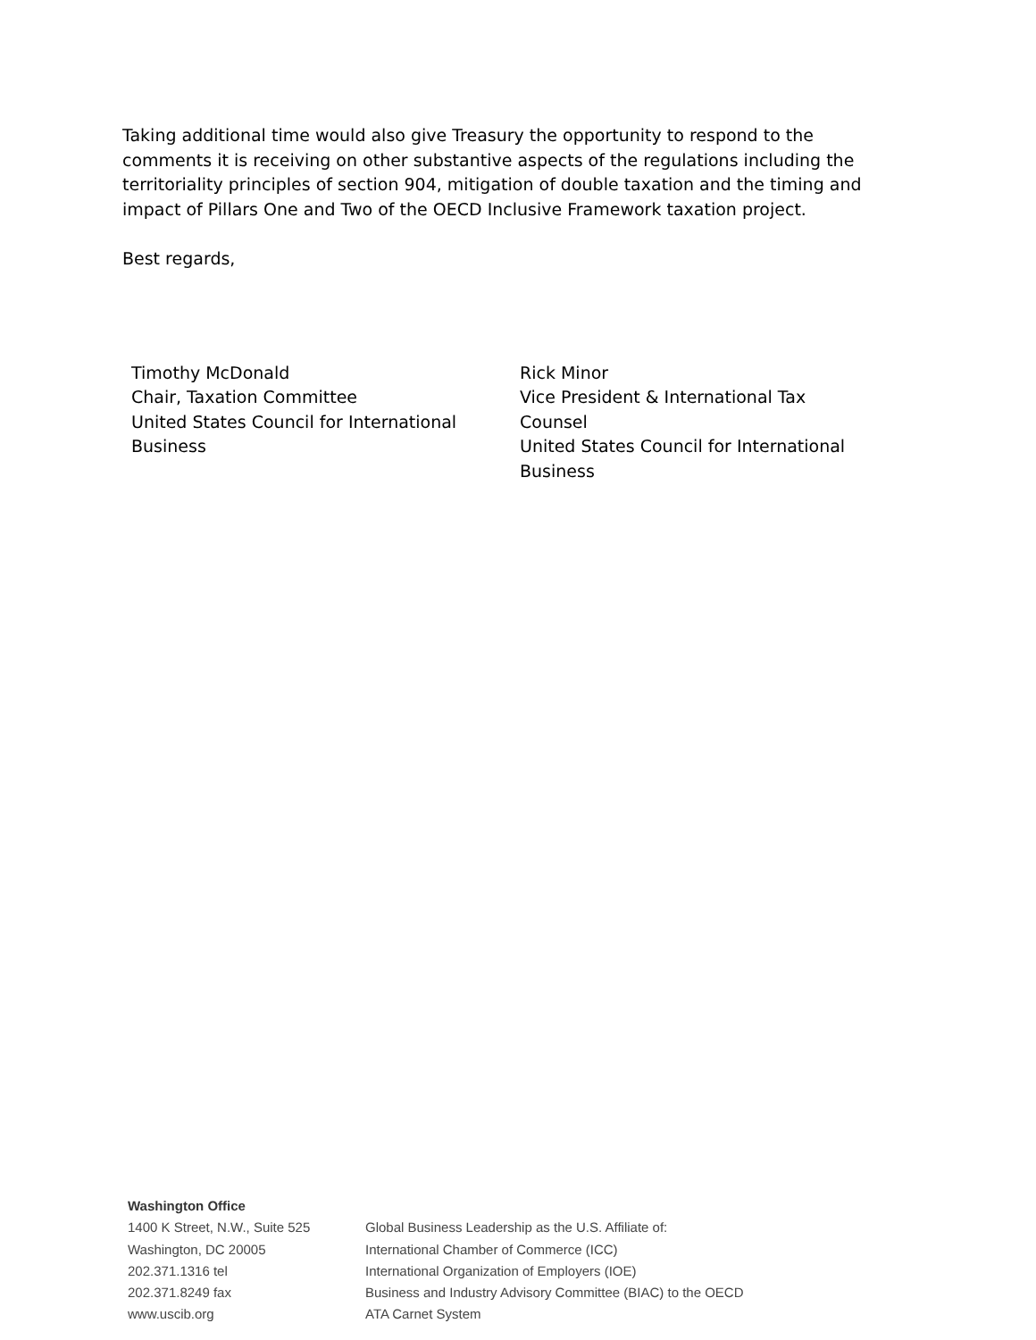Taking additional time would also give Treasury the opportunity to respond to the comments it is receiving on other substantive aspects of the regulations including the territoriality principles of section 904, mitigation of double taxation and the timing and impact of Pillars One and Two of the OECD Inclusive Framework taxation project.
Best regards,
Timothy McDonald
Chair, Taxation Committee
United States Council for International
Business
Rick Minor
Vice President & International Tax
Counsel
United States Council for International
Business
Washington Office
1400 K Street, N.W., Suite 525
Washington, DC 20005
202.371.1316 tel
202.371.8249 fax
www.uscib.org
Global Business Leadership as the U.S. Affiliate of:
International Chamber of Commerce (ICC)
International Organization of Employers (IOE)
Business and Industry Advisory Committee (BIAC) to the OECD
ATA Carnet System